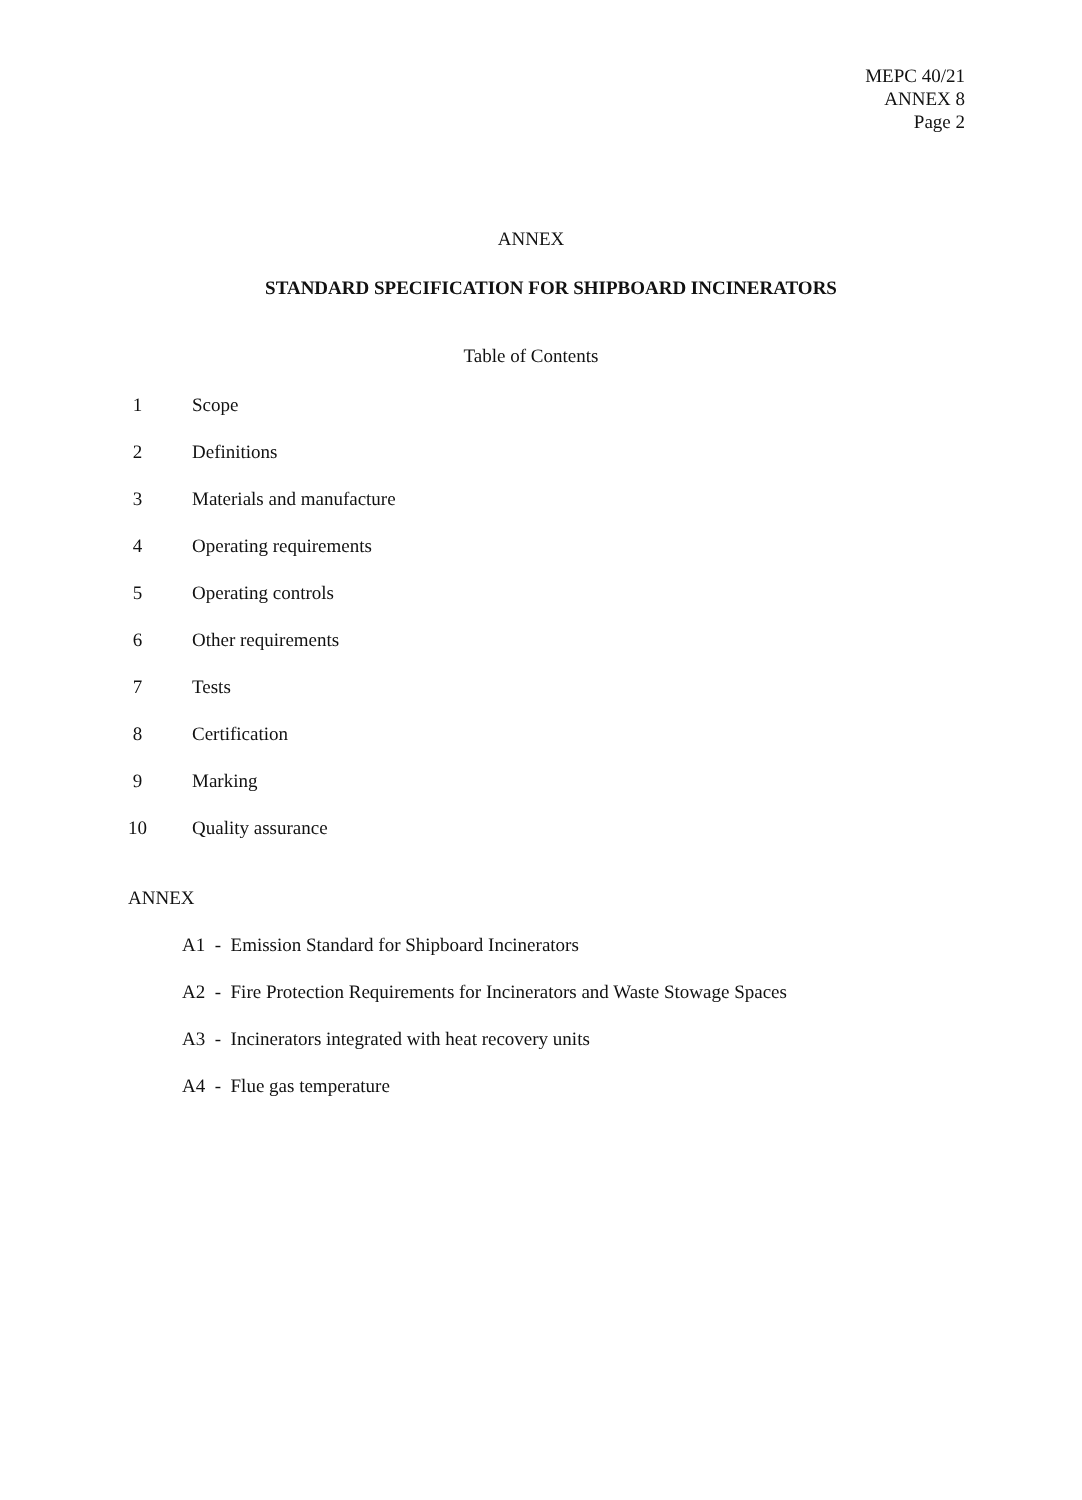MEPC 40/21
ANNEX 8
Page 2
ANNEX
STANDARD SPECIFICATION FOR SHIPBOARD INCINERATORS
Table of Contents
1 Scope
2 Definitions
3 Materials and manufacture
4 Operating requirements
5 Operating controls
6 Other requirements
7 Tests
8 Certification
9 Marking
10 Quality assurance
ANNEX
A1 - Emission Standard for Shipboard Incinerators
A2 - Fire Protection Requirements for Incinerators and Waste Stowage Spaces
A3 - Incinerators integrated with heat recovery units
A4 - Flue gas temperature